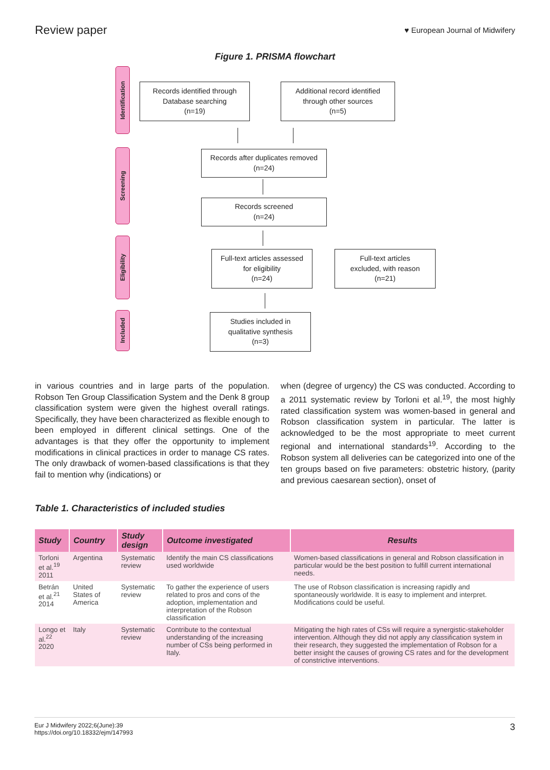Review paper
♥ European Journal of Midwifery
Figure 1. PRISMA flowchart
Identification
Screening
Eligibility
Included
Records identified through
Database searching
(n=19)
Additional record identified
through other sources
(n=5)
Records after duplicates removed
(n=24)
Records screened
(n=24)
Full-text articles assessed
for eligibility
(n=24)
Full-text articles
excluded, with reason
(n=21)
Studies included in
qualitative synthesis
(n=3)
in various countries and in large parts of the population. Robson Ten Group Classification System and the Denk 8 group classification system were given the highest overall ratings. Specifically, they have been characterized as flexible enough to been employed in different clinical settings. One of the advantages is that they offer the opportunity to implement modifications in clinical practices in order to manage CS rates. The only drawback of women-based classifications is that they fail to mention why (indications) or
when (degree of urgency) the CS was conducted. According to a 2011 systematic review by Torloni et al.<sup>19</sup>, the most highly rated classification system was women-based in general and Robson classification system in particular. The latter is acknowledged to be the most appropriate to meet current regional and international standards<sup>19</sup>. According to the Robson system all deliveries can be categorized into one of the ten groups based on five parameters: obstetric history, (parity and previous caesarean section), onset of
Table 1. Characteristics of included studies
| Study | Country | Study design | Outcome investigated | Results |
| --- | --- | --- | --- | --- |
| Torloni et al.<sup>19</sup> 2011 | Argentina | Systematic review | Identify the main CS classifications used worldwide | Women-based classifications in general and Robson classification in particular would be the best position to fulfill current international needs. |
| Betrán et al.<sup>21</sup> 2014 | United States of America | Systematic review | To gather the experience of users related to pros and cons of the adoption, implementation and interpretation of the Robson classification | The use of Robson classification is increasing rapidly and spontaneously worldwide. It is easy to implement and interpret. Modifications could be useful. |
| Longo et al.<sup>22</sup> 2020 | Italy | Systematic review | Contribute to the contextual understanding of the increasing number of CSs being performed in Italy. | Mitigating the high rates of CSs will require a synergistic-stakeholder intervention. Although they did not apply any classification system in their research, they suggested the implementation of Robson for a better insight the causes of growing CS rates and for the development of constrictive interventions. |
Eur J Midwifery 2022;6(June):39
https://doi.org/10.18332/ejm/147993
3